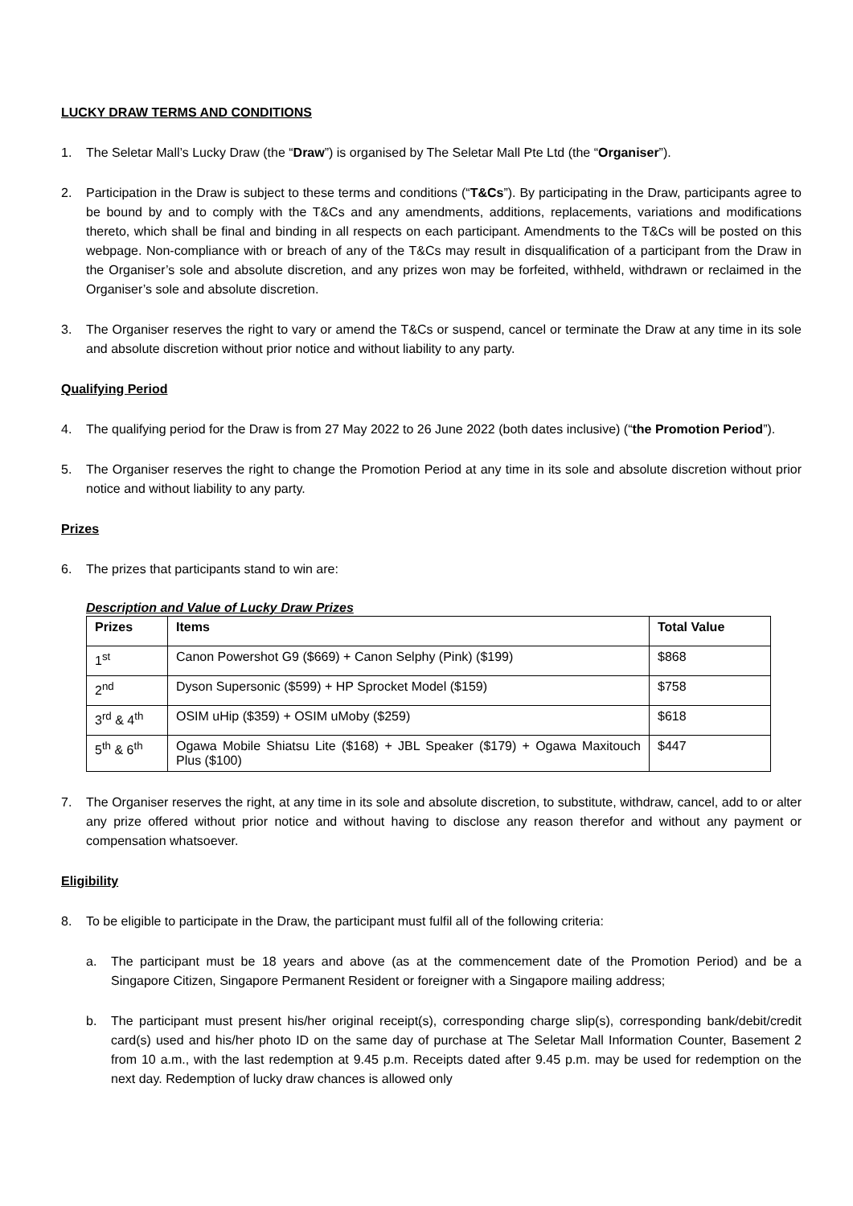LUCKY DRAW TERMS AND CONDITIONS
1. The Seletar Mall’s Lucky Draw (the “Draw”) is organised by The Seletar Mall Pte Ltd (the “Organiser”).
2. Participation in the Draw is subject to these terms and conditions (“T&Cs”). By participating in the Draw, participants agree to be bound by and to comply with the T&Cs and any amendments, additions, replacements, variations and modifications thereto, which shall be final and binding in all respects on each participant. Amendments to the T&Cs will be posted on this webpage. Non-compliance with or breach of any of the T&Cs may result in disqualification of a participant from the Draw in the Organiser’s sole and absolute discretion, and any prizes won may be forfeited, withheld, withdrawn or reclaimed in the Organiser’s sole and absolute discretion.
3. The Organiser reserves the right to vary or amend the T&Cs or suspend, cancel or terminate the Draw at any time in its sole and absolute discretion without prior notice and without liability to any party.
Qualifying Period
4. The qualifying period for the Draw is from 27 May 2022 to 26 June 2022 (both dates inclusive) (“the Promotion Period”).
5. The Organiser reserves the right to change the Promotion Period at any time in its sole and absolute discretion without prior notice and without liability to any party.
Prizes
6. The prizes that participants stand to win are:
Description and Value of Lucky Draw Prizes
| Prizes | Items | Total Value |
| --- | --- | --- |
| 1<sup>st</sup> | Canon Powershot G9 ($669) + Canon Selphy (Pink) ($199) | $868 |
| 2<sup>nd</sup> | Dyson Supersonic ($599) + HP Sprocket Model ($159) | $758 |
| 3<sup>rd</sup> & 4<sup>th</sup> | OSIM uHip ($359) + OSIM uMoby ($259) | $618 |
| 5<sup>th</sup> & 6<sup>th</sup> | Ogawa Mobile Shiatsu Lite ($168) + JBL Speaker ($179) + Ogawa Maxitouch Plus ($100) | $447 |
7. The Organiser reserves the right, at any time in its sole and absolute discretion, to substitute, withdraw, cancel, add to or alter any prize offered without prior notice and without having to disclose any reason therefor and without any payment or compensation whatsoever.
Eligibility
8. To be eligible to participate in the Draw, the participant must fulfil all of the following criteria:
a. The participant must be 18 years and above (as at the commencement date of the Promotion Period) and be a Singapore Citizen, Singapore Permanent Resident or foreigner with a Singapore mailing address;
b. The participant must present his/her original receipt(s), corresponding charge slip(s), corresponding bank/debit/credit card(s) used and his/her photo ID on the same day of purchase at The Seletar Mall Information Counter, Basement 2 from 10 a.m., with the last redemption at 9.45 p.m. Receipts dated after 9.45 p.m. may be used for redemption on the next day. Redemption of lucky draw chances is allowed only